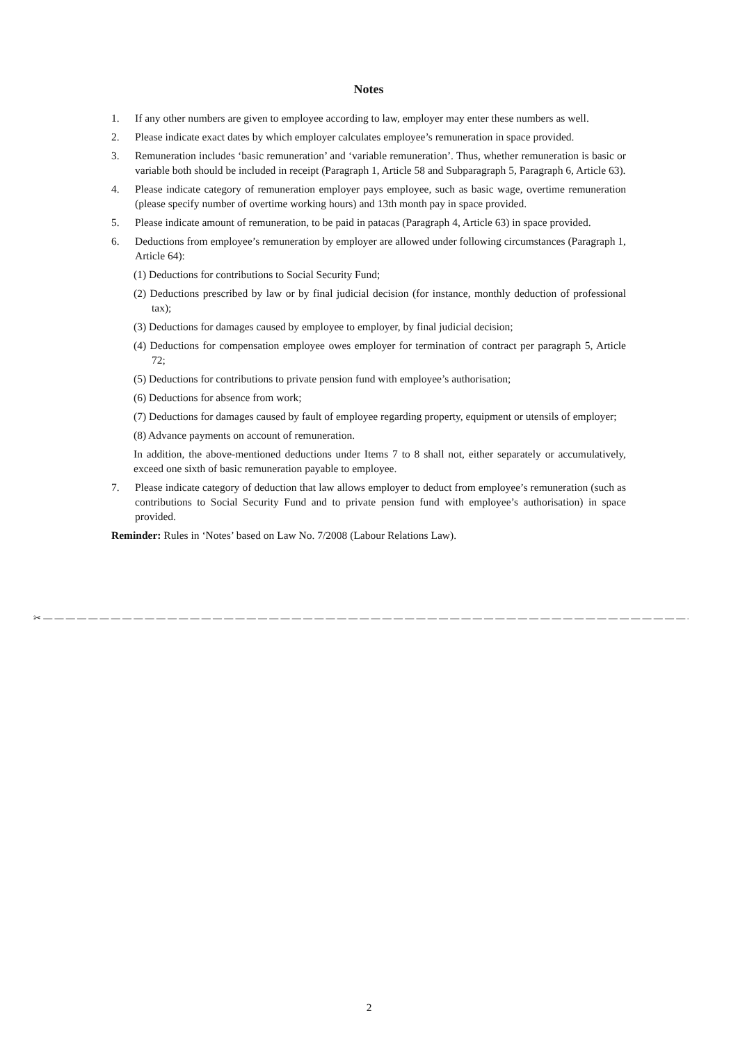Notes
1. If any other numbers are given to employee according to law, employer may enter these numbers as well.
2. Please indicate exact dates by which employer calculates employee’s remuneration in space provided.
3. Remuneration includes ‘basic remuneration’ and ‘variable remuneration’. Thus, whether remuneration is basic or variable both should be included in receipt (Paragraph 1, Article 58 and Subparagraph 5, Paragraph 6, Article 63).
4. Please indicate category of remuneration employer pays employee, such as basic wage, overtime remuneration (please specify number of overtime working hours) and 13th month pay in space provided.
5. Please indicate amount of remuneration, to be paid in patacas (Paragraph 4, Article 63) in space provided.
6. Deductions from employee’s remuneration by employer are allowed under following circumstances (Paragraph 1, Article 64):
(1) Deductions for contributions to Social Security Fund;
(2) Deductions prescribed by law or by final judicial decision (for instance, monthly deduction of professional tax);
(3) Deductions for damages caused by employee to employer, by final judicial decision;
(4) Deductions for compensation employee owes employer for termination of contract per paragraph 5, Article 72;
(5) Deductions for contributions to private pension fund with employee’s authorisation;
(6) Deductions for absence from work;
(7) Deductions for damages caused by fault of employee regarding property, equipment or utensils of employer;
(8) Advance payments on account of remuneration.
In addition, the above-mentioned deductions under Items 7 to 8 shall not, either separately or accumulatively, exceed one sixth of basic remuneration payable to employee.
7. Please indicate category of deduction that law allows employer to deduct from employee’s remuneration (such as contributions to Social Security Fund and to private pension fund with employee’s authorisation) in space provided.
Reminder: Rules in ‘Notes’ based on Law No. 7/2008 (Labour Relations Law).
✂ — — — — — — — — — — — — — — — — — — — — — — — — — — — — — — — — — — — — — — — — — — — — — — — — — — — — — — — — — — — —
2